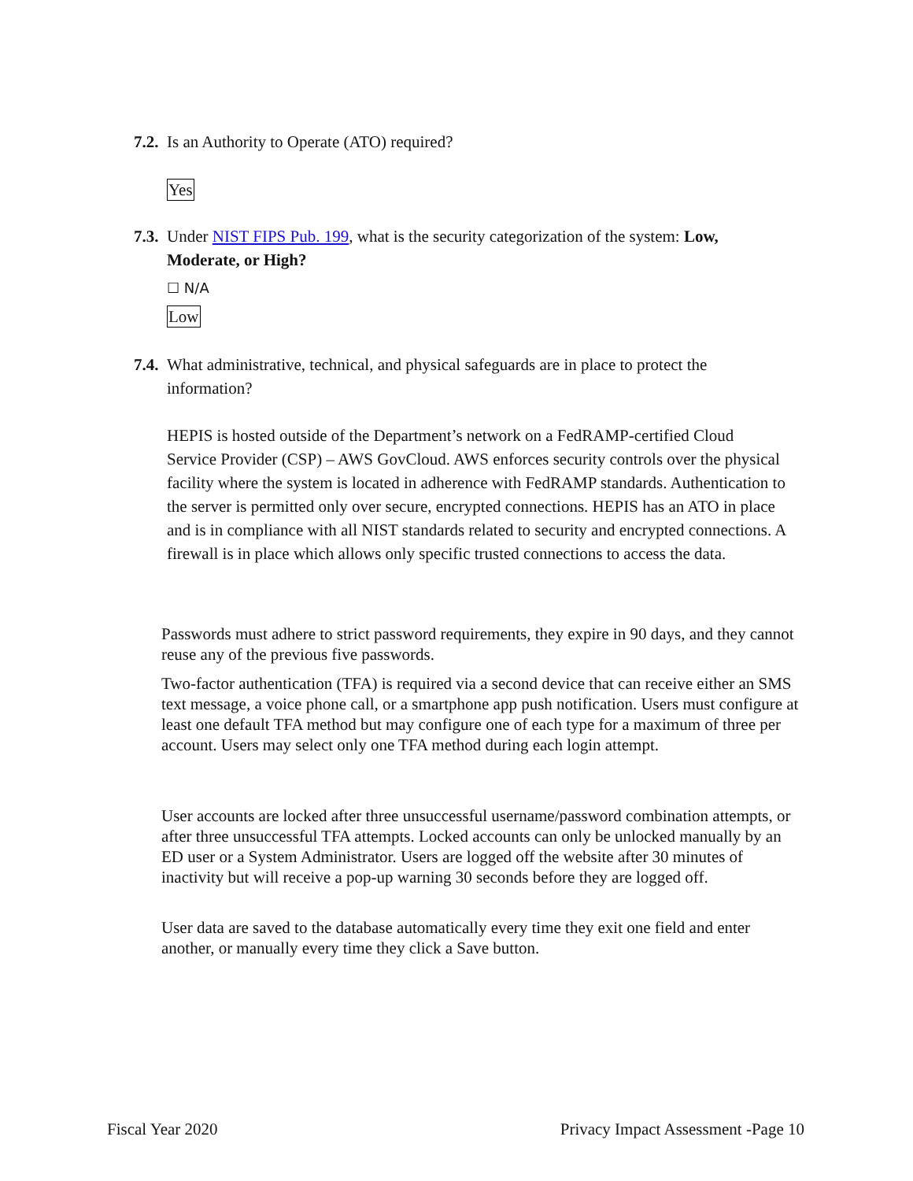7.2. Is an Authority to Operate (ATO) required?
Yes
7.3. Under NIST FIPS Pub. 199, what is the security categorization of the system: Low,
Moderate, or High?
☐ N/A
Low
7.4. What administrative, technical, and physical safeguards are in place to protect the
information?
HEPIS is hosted outside of the Department’s network on a FedRAMP-certified Cloud Service Provider (CSP) – AWS GovCloud. AWS enforces security controls over the physical facility where the system is located in adherence with FedRAMP standards. Authentication to the server is permitted only over secure, encrypted connections. HEPIS has an ATO in place and is in compliance with all NIST standards related to security and encrypted connections. A firewall is in place which allows only specific trusted connections to access the data.
Passwords must adhere to strict password requirements, they expire in 90 days, and they cannot reuse any of the previous five passwords.
Two-factor authentication (TFA) is required via a second device that can receive either an SMS text message, a voice phone call, or a smartphone app push notification. Users must configure at least one default TFA method but may configure one of each type for a maximum of three per account. Users may select only one TFA method during each login attempt.
User accounts are locked after three unsuccessful username/password combination attempts, or after three unsuccessful TFA attempts. Locked accounts can only be unlocked manually by an ED user or a System Administrator. Users are logged off the website after 30 minutes of inactivity but will receive a pop-up warning 30 seconds before they are logged off.
User data are saved to the database automatically every time they exit one field and enter another, or manually every time they click a Save button.
Fiscal Year 2020 Privacy Impact Assessment -Page 10